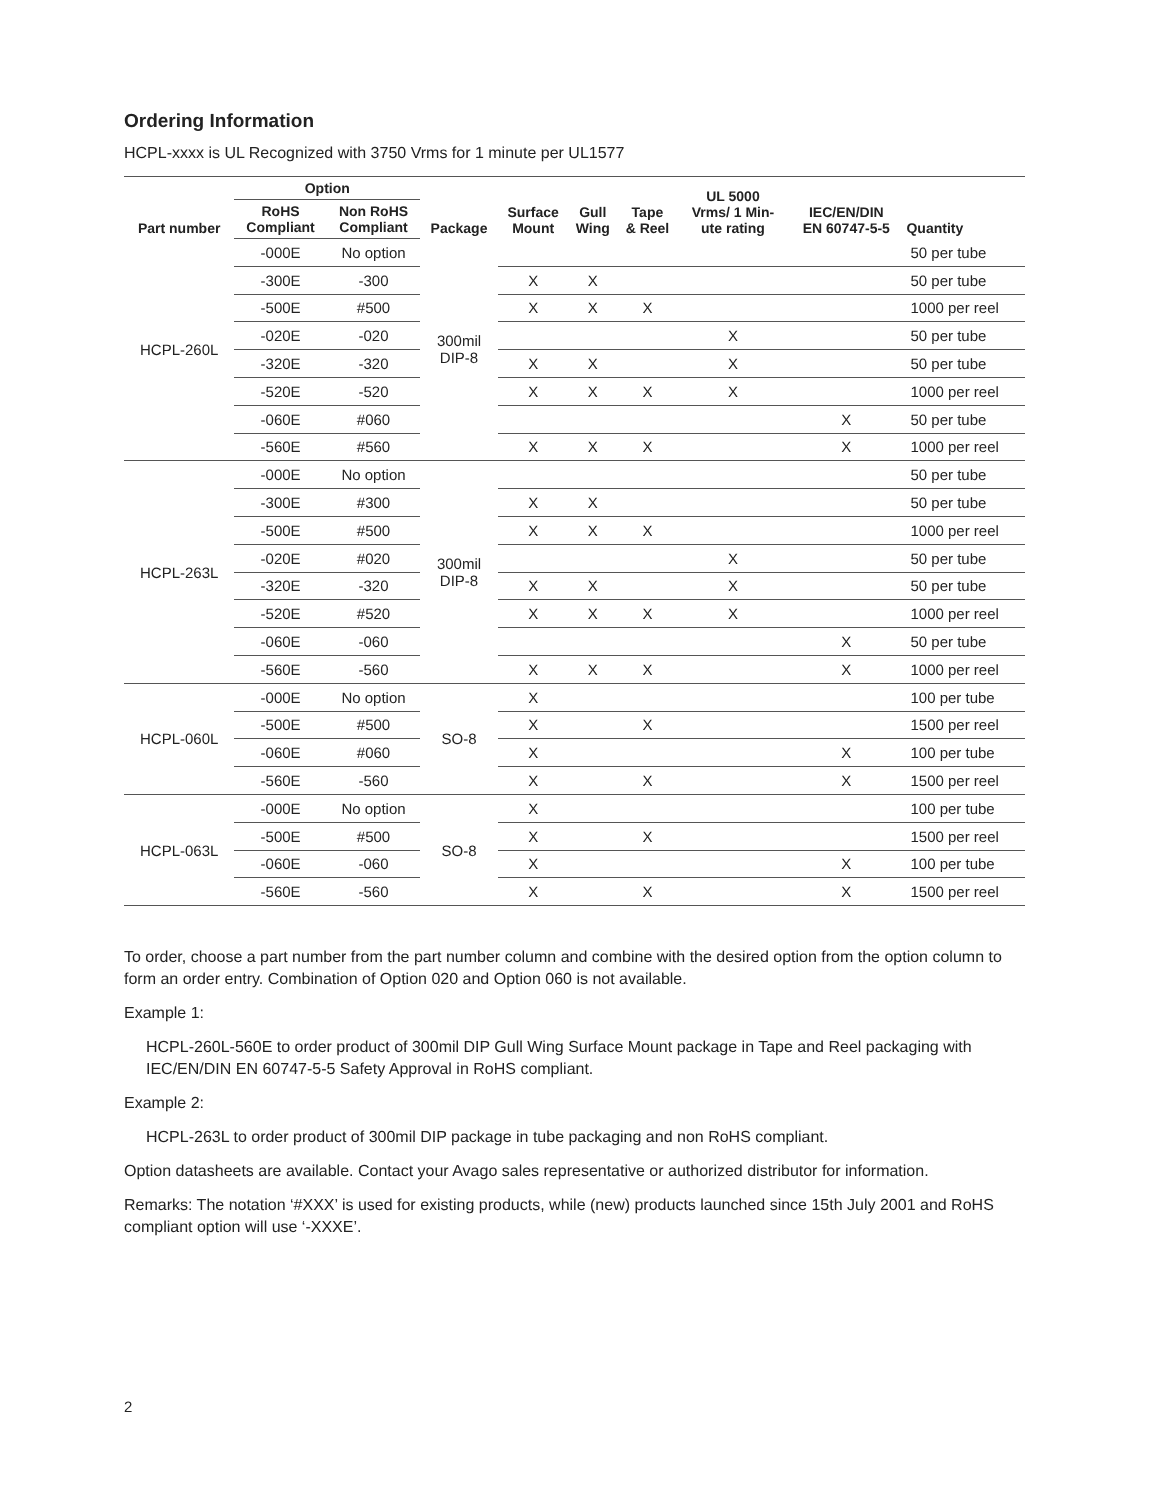Ordering Information
HCPL-xxxx is UL Recognized with 3750 Vrms for 1 minute per UL1577
| Part number | Option | | Package | Surface Mount | Gull Wing | Tape & Reel | UL 5000 Vrms/ 1 Min- ute rating | IEC/EN/DIN EN 60747-5-5 | Quantity |
| --- | --- | --- | --- | --- | --- | --- | --- | --- | --- |
| | RoHS Compliant | Non RoHS Compliant | | | | | | | |
| HCPL-260L | -000E | No option | 300mil DIP-8 | | | | | | 50 per tube |
| | -300E | -300 | | X | X | | | | 50 per tube |
| | -500E | #500 | | X | X | X | | | 1000 per reel |
| | -020E | -020 | | | | | X | | 50 per tube |
| | -320E | -320 | | X | X | | X | | 50 per tube |
| | -520E | -520 | | X | X | X | X | | 1000 per reel |
| | -060E | #060 | | | | | | X | 50 per tube |
| | -560E | #560 | | X | X | X | | X | 1000 per reel |
| HCPL-263L | -000E | No option | 300mil DIP-8 | | | | | | 50 per tube |
| | -300E | #300 | | X | X | | | | 50 per tube |
| | -500E | #500 | | X | X | X | | | 1000 per reel |
| | -020E | #020 | | | | | X | | 50 per tube |
| | -320E | -320 | | X | X | | X | | 50 per tube |
| | -520E | #520 | | X | X | X | X | | 1000 per reel |
| | -060E | -060 | | | | | | X | 50 per tube |
| | -560E | -560 | | X | X | X | | X | 1000 per reel |
| HCPL-060L | -000E | No option | SO-8 | X | | | | | 100 per tube |
| | -500E | #500 | | X | | X | | | 1500 per reel |
| | -060E | #060 | | X | | | | X | 100 per tube |
| | -560E | -560 | | X | | X | | X | 1500 per reel |
| HCPL-063L | -000E | No option | SO-8 | X | | | | | 100 per tube |
| | -500E | #500 | | X | | X | | | 1500 per reel |
| | -060E | -060 | | X | | | | X | 100 per tube |
| | -560E | -560 | | X | | X | | X | 1500 per reel |
To order, choose a part number from the part number column and combine with the desired option from the option column to form an order entry. Combination of Option 020 and Option 060 is not available.
Example 1:
HCPL-260L-560E to order product of 300mil DIP Gull Wing Surface Mount package in Tape and Reel packaging with IEC/EN/DIN EN 60747-5-5 Safety Approval in RoHS compliant.
Example 2:
HCPL-263L to order product of 300mil DIP package in tube packaging and non RoHS compliant.
Option datasheets are available. Contact your Avago sales representative or authorized distributor for information.
Remarks: The notation ‘#XXX’ is used for existing products, while (new) products launched since 15th July 2001 and RoHS compliant option will use ‘-XXXE’.
2